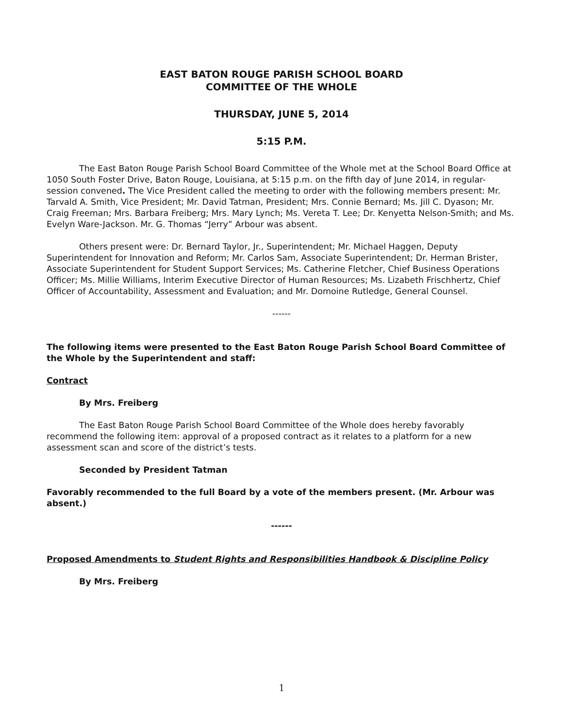EAST BATON ROUGE PARISH SCHOOL BOARD
COMMITTEE OF THE WHOLE
THURSDAY, JUNE 5, 2014
5:15 P.M.
The East Baton Rouge Parish School Board Committee of the Whole met at the School Board Office at 1050 South Foster Drive, Baton Rouge, Louisiana, at 5:15 p.m. on the fifth day of June 2014, in regular-session convened. The Vice President called the meeting to order with the following members present: Mr. Tarvald A. Smith, Vice President; Mr. David Tatman, President; Mrs. Connie Bernard; Ms. Jill C. Dyason; Mr. Craig Freeman; Mrs. Barbara Freiberg; Mrs. Mary Lynch; Ms. Vereta T. Lee; Dr. Kenyetta Nelson-Smith; and Ms. Evelyn Ware-Jackson. Mr. G. Thomas “Jerry” Arbour was absent.
Others present were: Dr. Bernard Taylor, Jr., Superintendent; Mr. Michael Haggen, Deputy Superintendent for Innovation and Reform; Mr. Carlos Sam, Associate Superintendent; Dr. Herman Brister, Associate Superintendent for Student Support Services; Ms. Catherine Fletcher, Chief Business Operations Officer; Ms. Millie Williams, Interim Executive Director of Human Resources; Ms. Lizabeth Frischhertz, Chief Officer of Accountability, Assessment and Evaluation; and Mr. Domoine Rutledge, General Counsel.
------
The following items were presented to the East Baton Rouge Parish School Board Committee of the Whole by the Superintendent and staff:
Contract
By Mrs. Freiberg
The East Baton Rouge Parish School Board Committee of the Whole does hereby favorably recommend the following item: approval of a proposed contract as it relates to a platform for a new assessment scan and score of the district’s tests.
Seconded by President Tatman
Favorably recommended to the full Board by a vote of the members present. (Mr. Arbour was absent.)
------
Proposed Amendments to Student Rights and Responsibilities Handbook & Discipline Policy
By Mrs. Freiberg
1